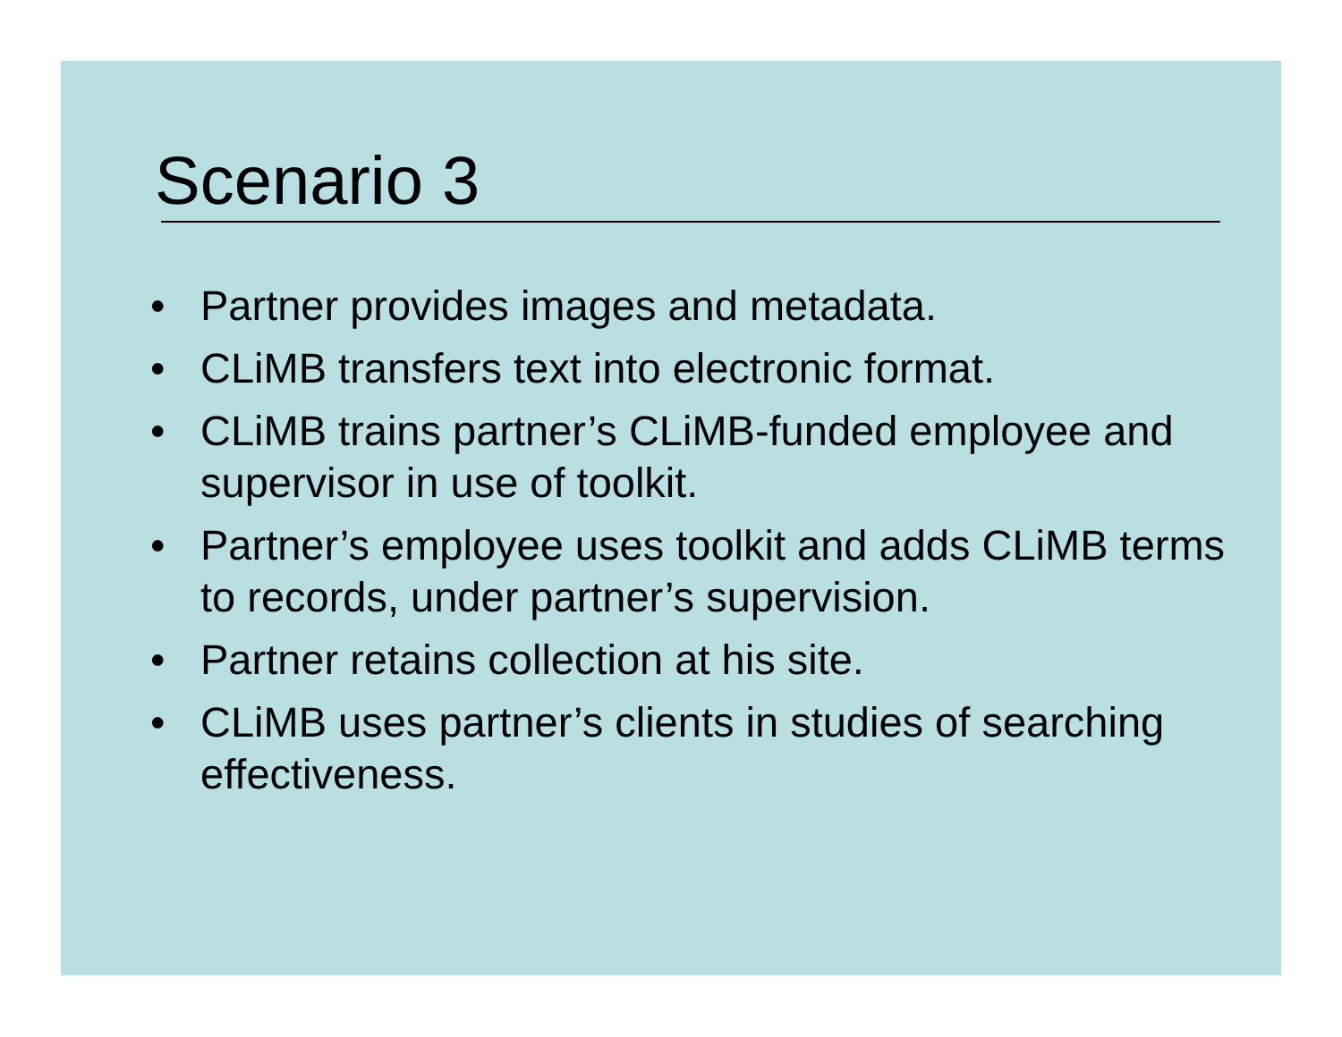Scenario 3
• Partner provides images and metadata.
• CLiMB transfers text into electronic format.
• CLiMB trains partner’s CLiMB-funded employee and supervisor in use of toolkit.
• Partner’s employee uses toolkit and adds CLiMB terms to records, under partner’s supervision.
• Partner retains collection at his site.
• CLiMB uses partner’s clients in studies of searching effectiveness.